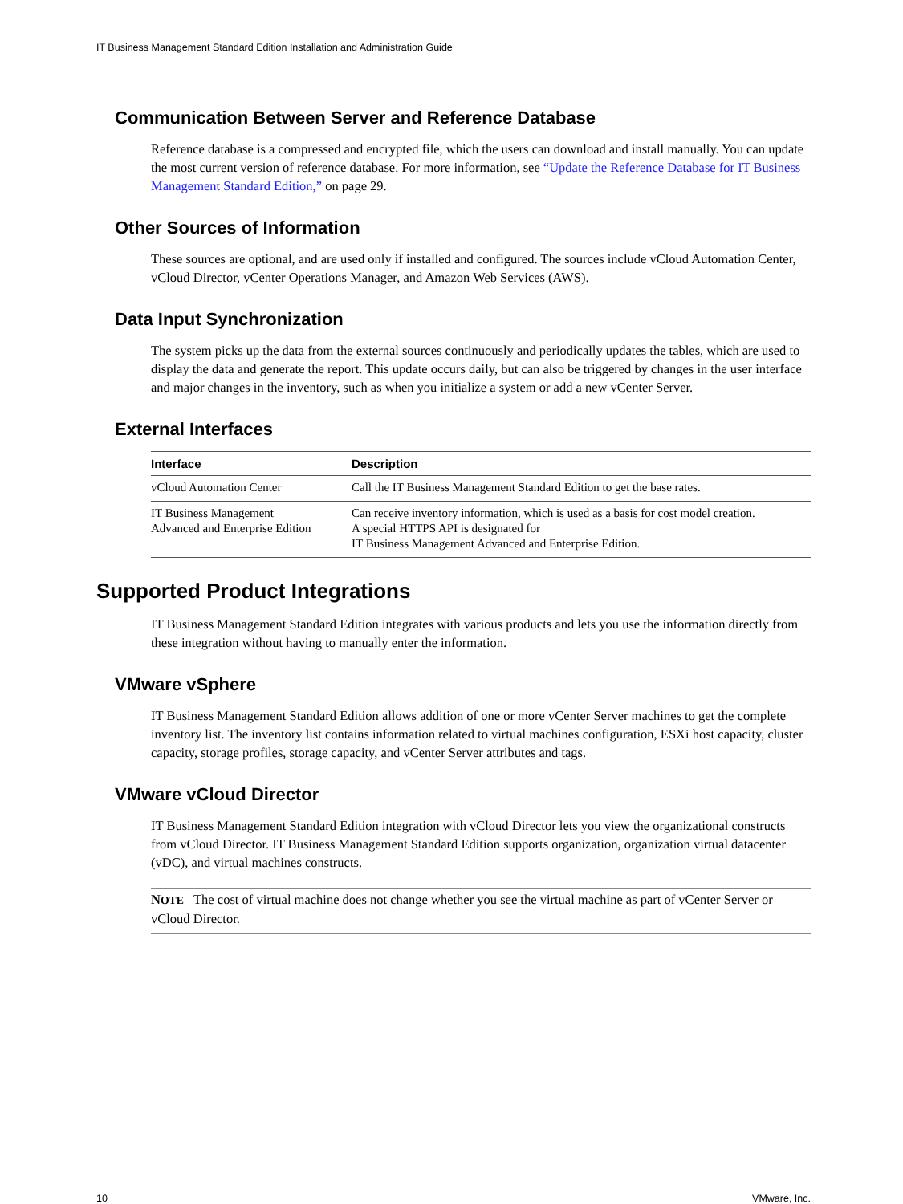IT Business Management Standard Edition Installation and Administration Guide
Communication Between Server and Reference Database
Reference database is a compressed and encrypted file, which the users can download and install manually. You can update the most current version of reference database. For more information, see “Update the Reference Database for IT Business Management Standard Edition,” on page 29.
Other Sources of Information
These sources are optional, and are used only if installed and configured. The sources include vCloud Automation Center, vCloud Director, vCenter Operations Manager, and Amazon Web Services (AWS).
Data Input Synchronization
The system picks up the data from the external sources continuously and periodically updates the tables, which are used to display the data and generate the report. This update occurs daily, but can also be triggered by changes in the user interface and major changes in the inventory, such as when you initialize a system or add a new vCenter Server.
External Interfaces
| Interface | Description |
| --- | --- |
| vCloud Automation Center | Call the IT Business Management Standard Edition to get the base rates. |
| IT Business Management Advanced and Enterprise Edition | Can receive inventory information, which is used as a basis for cost model creation. A special HTTPS API is designated for IT Business Management Advanced and Enterprise Edition. |
Supported Product Integrations
IT Business Management Standard Edition integrates with various products and lets you use the information directly from these integration without having to manually enter the information.
VMware vSphere
IT Business Management Standard Edition allows addition of one or more vCenter Server machines to get the complete inventory list. The inventory list contains information related to virtual machines configuration, ESXi host capacity, cluster capacity, storage profiles, storage capacity, and vCenter Server attributes and tags.
VMware vCloud Director
IT Business Management Standard Edition integration with vCloud Director lets you view the organizational constructs from vCloud Director. IT Business Management Standard Edition supports organization, organization virtual datacenter (vDC), and virtual machines constructs.
NOTE The cost of virtual machine does not change whether you see the virtual machine as part of vCenter Server or vCloud Director.
10 VMware, Inc.